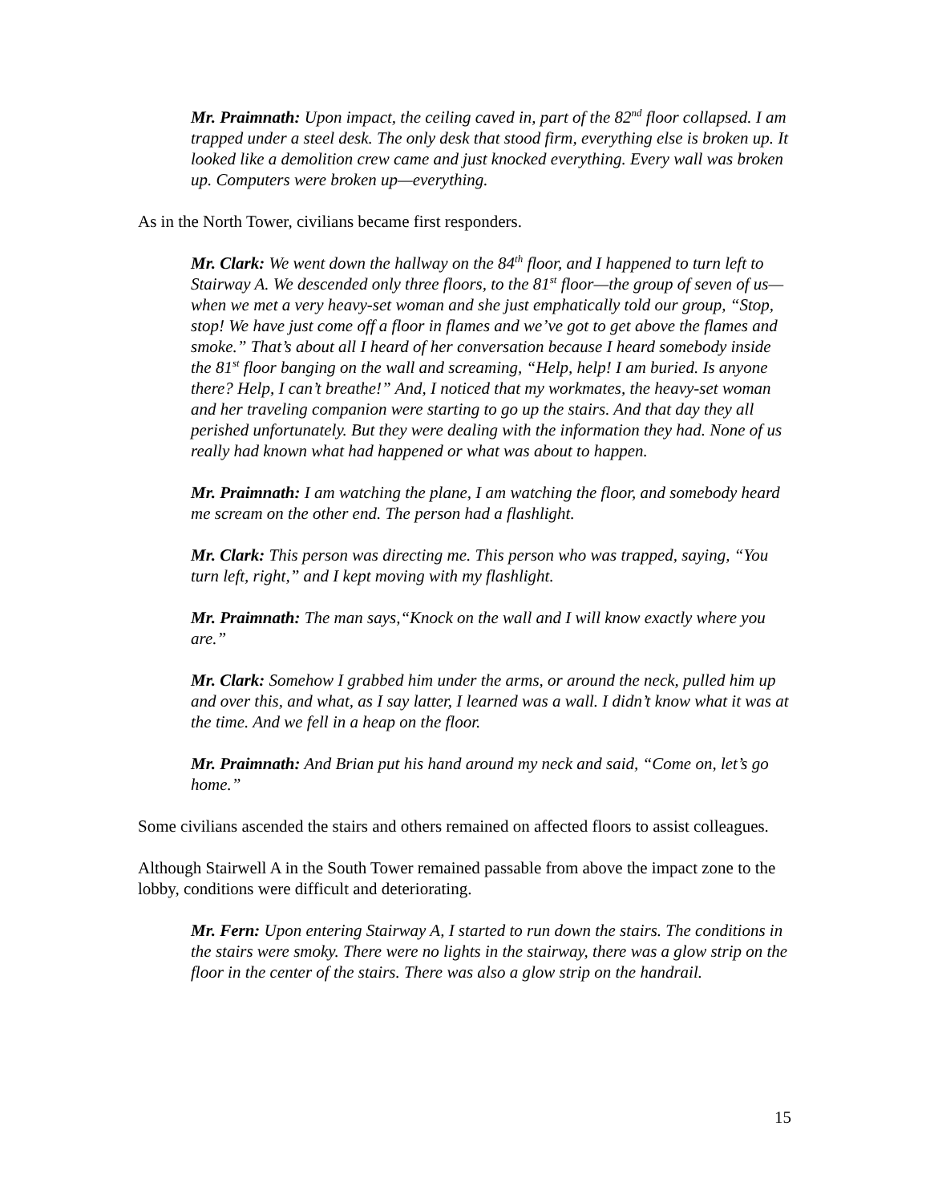Mr. Praimnath: Upon impact, the ceiling caved in, part of the 82<sup>nd</sup> floor collapsed. I am trapped under a steel desk. The only desk that stood firm, everything else is broken up. It looked like a demolition crew came and just knocked everything. Every wall was broken up. Computers were broken up—everything.
As in the North Tower, civilians became first responders.
Mr. Clark: We went down the hallway on the 84<sup>th</sup> floor, and I happened to turn left to Stairway A. We descended only three floors, to the 81<sup>st</sup> floor—the group of seven of us—when we met a very heavy-set woman and she just emphatically told our group, “Stop, stop! We have just come off a floor in flames and we’ve got to get above the flames and smoke.” That’s about all I heard of her conversation because I heard somebody inside the 81<sup>st</sup> floor banging on the wall and screaming, “Help, help! I am buried. Is anyone there? Help, I can’t breathe!” And, I noticed that my workmates, the heavy-set woman and her traveling companion were starting to go up the stairs. And that day they all perished unfortunately. But they were dealing with the information they had. None of us really had known what had happened or what was about to happen.
Mr. Praimnath: I am watching the plane, I am watching the floor, and somebody heard me scream on the other end. The person had a flashlight.
Mr. Clark: This person was directing me. This person who was trapped, saying, “You turn left, right,” and I kept moving with my flashlight.
Mr. Praimnath: The man says,“Knock on the wall and I will know exactly where you are.”
Mr. Clark: Somehow I grabbed him under the arms, or around the neck, pulled him up and over this, and what, as I say latter, I learned was a wall. I didn’t know what it was at the time. And we fell in a heap on the floor.
Mr. Praimnath: And Brian put his hand around my neck and said, “Come on, let’s go home.”
Some civilians ascended the stairs and others remained on affected floors to assist colleagues.
Although Stairwell A in the South Tower remained passable from above the impact zone to the lobby, conditions were difficult and deteriorating.
Mr. Fern: Upon entering Stairway A, I started to run down the stairs. The conditions in the stairs were smoky. There were no lights in the stairway, there was a glow strip on the floor in the center of the stairs. There was also a glow strip on the handrail.
15